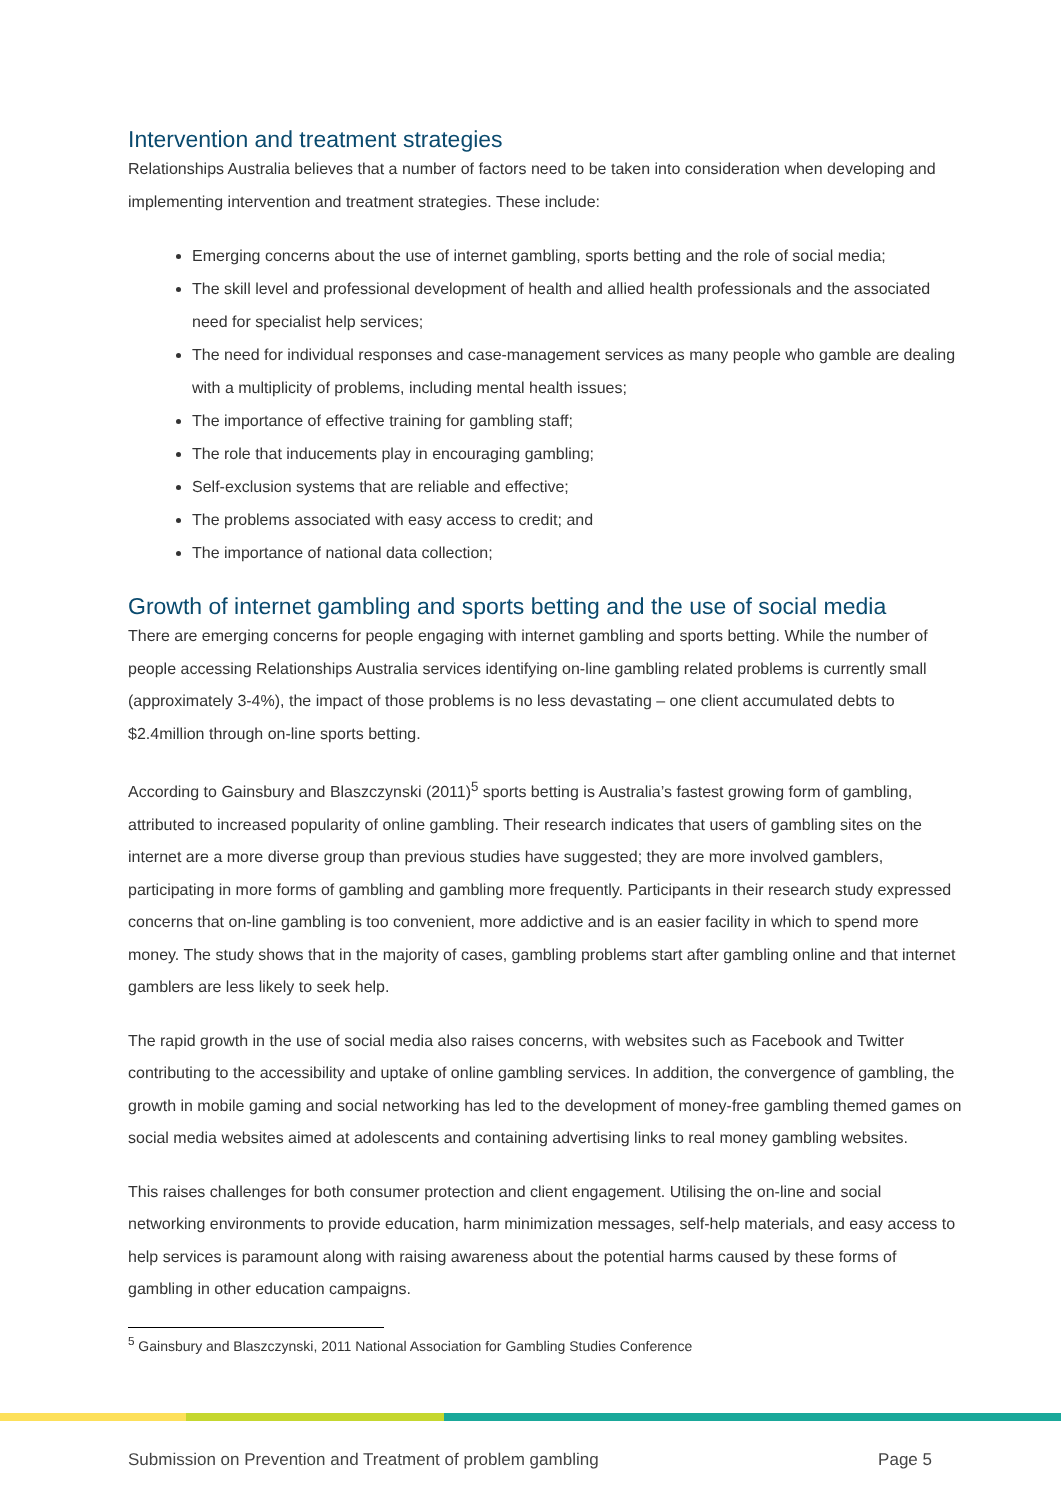Intervention and treatment strategies
Relationships Australia believes that a number of factors need to be taken into consideration when developing and implementing intervention and treatment strategies. These include:
Emerging concerns about the use of internet gambling, sports betting and the role of social media;
The skill level and professional development of health and allied health professionals and the associated need for specialist help services;
The need for individual responses and case-management services as many people who gamble are dealing with a multiplicity of problems, including mental health issues;
The importance of effective training for gambling staff;
The role that inducements play in encouraging gambling;
Self-exclusion systems that are reliable and effective;
The problems associated with easy access to credit; and
The importance of national data collection;
Growth of internet gambling and sports betting and the use of social media
There are emerging concerns for people engaging with internet gambling and sports betting. While the number of people accessing Relationships Australia services identifying on-line gambling related problems is currently small (approximately 3-4%), the impact of those problems is no less devastating – one client accumulated debts to $2.4million through on-line sports betting.
According to Gainsbury and Blaszczynski (2011)<sup>5</sup> sports betting is Australia’s fastest growing form of gambling, attributed to increased popularity of online gambling. Their research indicates that users of gambling sites on the internet are a more diverse group than previous studies have suggested; they are more involved gamblers, participating in more forms of gambling and gambling more frequently. Participants in their research study expressed concerns that on-line gambling is too convenient, more addictive and is an easier facility in which to spend more money. The study shows that in the majority of cases, gambling problems start after gambling online and that internet gamblers are less likely to seek help.
The rapid growth in the use of social media also raises concerns, with websites such as Facebook and Twitter contributing to the accessibility and uptake of online gambling services. In addition, the convergence of gambling, the growth in mobile gaming and social networking has led to the development of money-free gambling themed games on social media websites aimed at adolescents and containing advertising links to real money gambling websites.
This raises challenges for both consumer protection and client engagement. Utilising the on-line and social networking environments to provide education, harm minimization messages, self-help materials, and easy access to help services is paramount along with raising awareness about the potential harms caused by these forms of gambling in other education campaigns.
<sup>5</sup> Gainsbury and Blaszczynski, 2011 National Association for Gambling Studies Conference
Submission on Prevention and Treatment of problem gambling Page 5